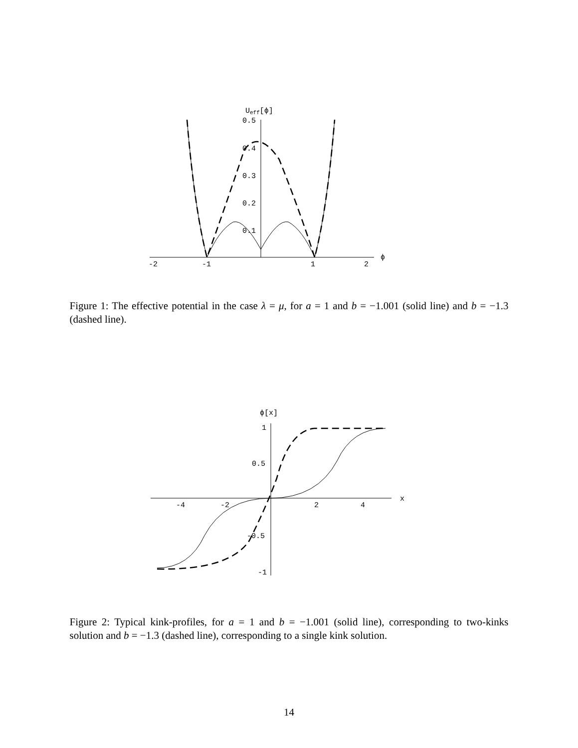Ueff[ϕ]
0.5
0.4
0.3
0.2
0.1
-2
-1
1
2
ϕ
Figure 1: The effective potential in the case λ = μ, for a = 1 and b = −1.001 (solid line) and b = −1.3 (dashed line).
ϕ[x]
1
0.5
-0.5
-1
-4
-2
2
4
x
Figure 2: Typical kink-profiles, for a = 1 and b = −1.001 (solid line), corresponding to two-kinks solution and b = −1.3 (dashed line), corresponding to a single kink solution.
14